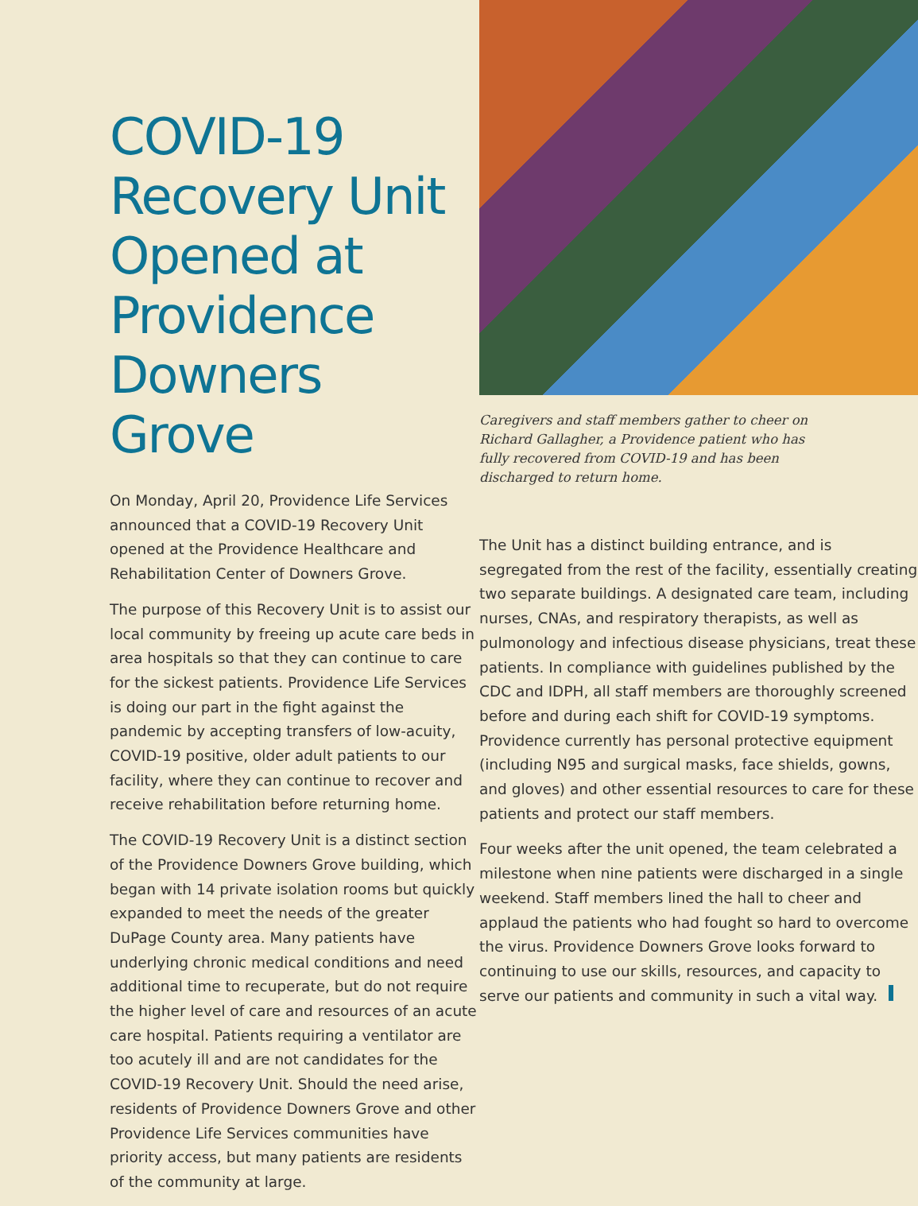COVID-19 Recovery Unit Opened at Providence Downers Grove
On Monday, April 20, Providence Life Services announced that a COVID-19 Recovery Unit opened at the Providence Healthcare and Rehabilitation Center of Downers Grove.
The purpose of this Recovery Unit is to assist our local community by freeing up acute care beds in area hospitals so that they can continue to care for the sickest patients. Providence Life Services is doing our part in the fight against the pandemic by accepting transfers of low-acuity, COVID-19 positive, older adult patients to our facility, where they can continue to recover and receive rehabilitation before returning home.
The COVID-19 Recovery Unit is a distinct section of the Providence Downers Grove building, which began with 14 private isolation rooms but quickly expanded to meet the needs of the greater DuPage County area. Many patients have underlying chronic medical conditions and need additional time to recuperate, but do not require the higher level of care and resources of an acute care hospital. Patients requiring a ventilator are too acutely ill and are not candidates for the COVID-19 Recovery Unit. Should the need arise, residents of Providence Downers Grove and other Providence Life Services communities have priority access, but many patients are residents of the community at large.
Caregivers and staff members gather to cheer on Richard Gallagher, a Providence patient who has fully recovered from COVID-19 and has been discharged to return home.
The Unit has a distinct building entrance, and is segregated from the rest of the facility, essentially creating two separate buildings. A designated care team, including nurses, CNAs, and respiratory therapists, as well as pulmonology and infectious disease physicians, treat these patients. In compliance with guidelines published by the CDC and IDPH, all staff members are thoroughly screened before and during each shift for COVID-19 symptoms. Providence currently has personal protective equipment (including N95 and surgical masks, face shields, gowns, and gloves) and other essential resources to care for these patients and protect our staff members.
Four weeks after the unit opened, the team celebrated a milestone when nine patients were discharged in a single weekend. Staff members lined the hall to cheer and applaud the patients who had fought so hard to overcome the virus. Providence Downers Grove looks forward to continuing to use our skills, resources, and capacity to serve our patients and community in such a vital way.